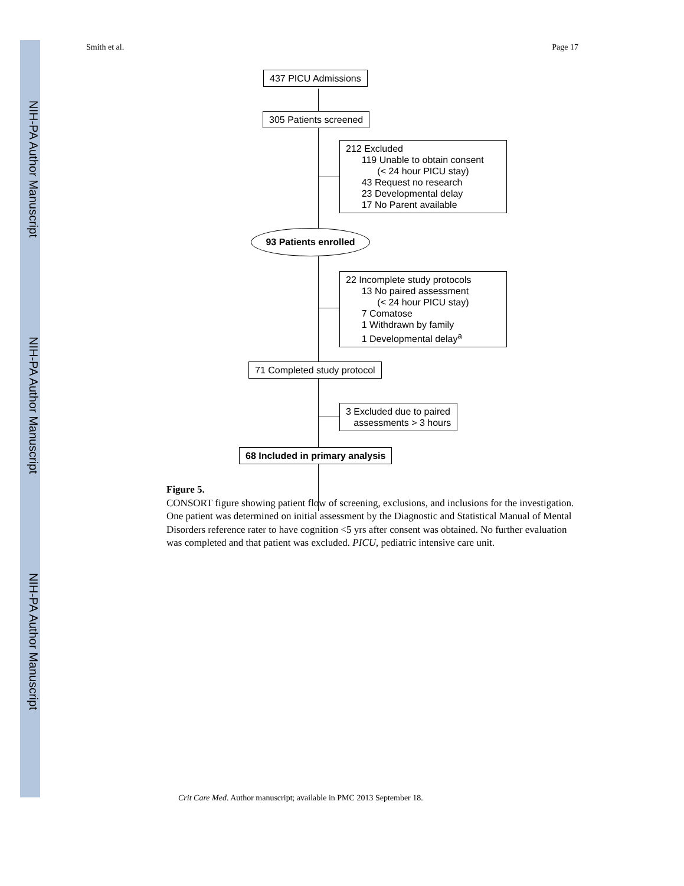NIH-PA Author Manuscript
NIH-PA Author Manuscript
NIH-PA Author Manuscript
Smith et al. Page 17
437 PICU Admissions
305 Patients screened
212 Excluded
119 Unable to obtain consent
(< 24 hour PICU stay)
43 Request no research
23 Developmental delay
17 No Parent available
93 Patients enrolled
22 Incomplete study protocols
13 No paired assessment
(< 24 hour PICU stay)
7 Comatose
1 Withdrawn by family
1 Developmental delay<sup>a</sup>
71 Completed study protocol
3 Excluded due to paired
assessments > 3 hours
68 Included in primary analysis
Figure 5.
CONSORT figure showing patient flow of screening, exclusions, and inclusions for the investigation. One patient was determined on initial assessment by the Diagnostic and Statistical Manual of Mental Disorders reference rater to have cognition <5 yrs after consent was obtained. No further evaluation was completed and that patient was excluded. PICU, pediatric intensive care unit.
Crit Care Med. Author manuscript; available in PMC 2013 September 18.